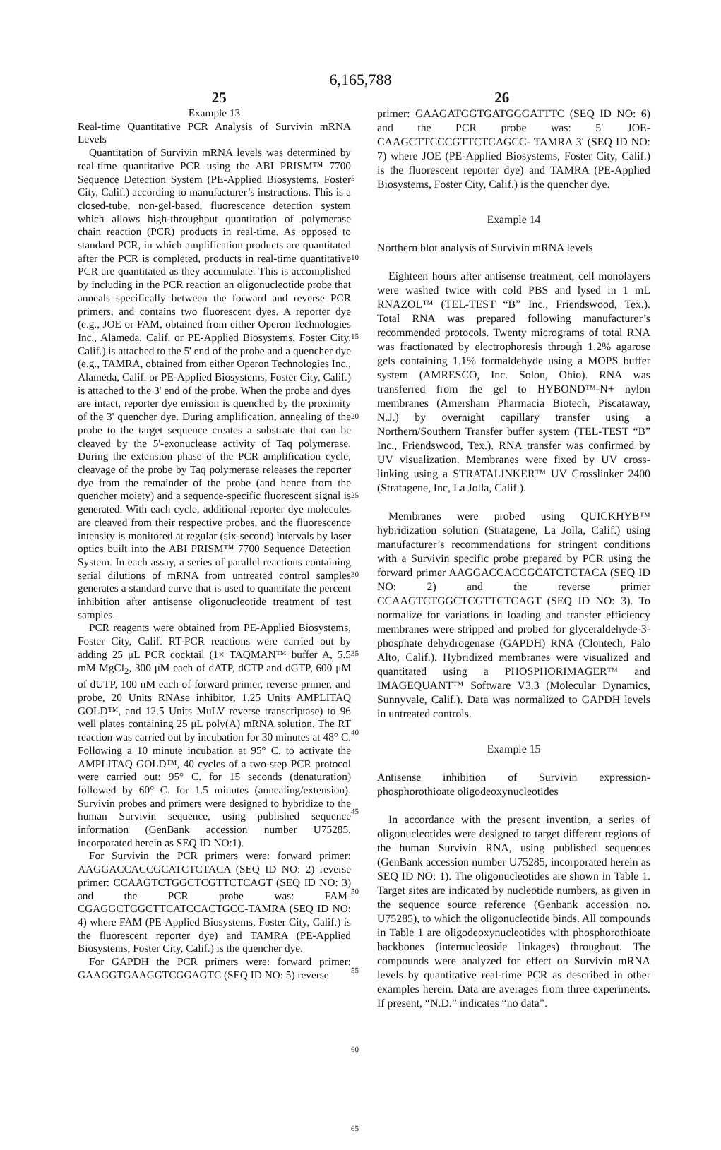6,165,788
25 26
Example 13
Real-time Quantitative PCR Analysis of Survivin mRNA Levels
Quantitation of Survivin mRNA levels was determined by real-time quantitative PCR using the ABI PRISM™ 7700 Sequence Detection System (PE-Applied Biosystems, Foster City, Calif.) according to manufacturer’s instructions. This is a closed-tube, non-gel-based, fluorescence detection system which allows high-throughput quantitation of polymerase chain reaction (PCR) products in real-time. As opposed to standard PCR, in which amplification products are quantitated after the PCR is completed, products in real-time quantitative PCR are quantitated as they accumulate. This is accomplished by including in the PCR reaction an oligonucleotide probe that anneals specifically between the forward and reverse PCR primers, and contains two fluorescent dyes. A reporter dye (e.g., JOE or FAM, obtained from either Operon Technologies Inc., Alameda, Calif. or PE-Applied Biosystems, Foster City, Calif.) is attached to the 5' end of the probe and a quencher dye (e.g., TAMRA, obtained from either Operon Technologies Inc., Alameda, Calif. or PE-Applied Biosystems, Foster City, Calif.) is attached to the 3' end of the probe. When the probe and dyes are intact, reporter dye emission is quenched by the proximity of the 3' quencher dye. During amplification, annealing of the probe to the target sequence creates a substrate that can be cleaved by the 5'-exonuclease activity of Taq polymerase. During the extension phase of the PCR amplification cycle, cleavage of the probe by Taq polymerase releases the reporter dye from the remainder of the probe (and hence from the quencher moiety) and a sequence-specific fluorescent signal is generated. With each cycle, additional reporter dye molecules are cleaved from their respective probes, and the fluorescence intensity is monitored at regular (six-second) intervals by laser optics built into the ABI PRISM™ 7700 Sequence Detection System. In each assay, a series of parallel reactions containing serial dilutions of mRNA from untreated control samples generates a standard curve that is used to quantitate the percent inhibition after antisense oligonucleotide treatment of test samples.
PCR reagents were obtained from PE-Applied Biosystems, Foster City, Calif. RT-PCR reactions were carried out by adding 25 μL PCR cocktail (1× TAQMAN™ buffer A, 5.5 mM MgCl<sub>2</sub>, 300 μM each of dATP, dCTP and dGTP, 600 μM of dUTP, 100 nM each of forward primer, reverse primer, and probe, 20 Units RNAse inhibitor, 1.25 Units AMPLITAQ GOLD™, and 12.5 Units MuLV reverse transcriptase) to 96 well plates containing 25 μL poly(A) mRNA solution. The RT reaction was carried out by incubation for 30 minutes at 48° C. Following a 10 minute incubation at 95° C. to activate the AMPLITAQ GOLD™, 40 cycles of a two-step PCR protocol were carried out: 95° C. for 15 seconds (denaturation) followed by 60° C. for 1.5 minutes (annealing/extension). Survivin probes and primers were designed to hybridize to the human Survivin sequence, using published sequence information (GenBank accession number U75285, incorporated herein as SEQ ID NO:1).
For Survivin the PCR primers were: forward primer: AAGGACCACCGCATCTCTACA (SEQ ID NO: 2) reverse primer: CCAAGTCTGGCTCGTTCTCAGT (SEQ ID NO: 3) and the PCR probe was: FAM-CGAGGCTGGCTTCATCCACTGCC-TAMRA (SEQ ID NO: 4) where FAM (PE-Applied Biosystems, Foster City, Calif.) is the fluorescent reporter dye) and TAMRA (PE-Applied Biosystems, Foster City, Calif.) is the quencher dye.
For GAPDH the PCR primers were: forward primer: GAAGGTGAAGGTCGGAGTC (SEQ ID NO: 5) reverse
5
10
15
20
25
30
35
40
45
50
55
60
65
primer: GAAGATGGTGATGGGATTTC (SEQ ID NO: 6) and the PCR probe was: 5' JOE-CAAGCTTCCCGTTCTCAGCC- TAMRA 3' (SEQ ID NO: 7) where JOE (PE-Applied Biosystems, Foster City, Calif.) is the fluorescent reporter dye) and TAMRA (PE-Applied Biosystems, Foster City, Calif.) is the quencher dye.
Example 14
Northern blot analysis of Survivin mRNA levels
Eighteen hours after antisense treatment, cell monolayers were washed twice with cold PBS and lysed in 1 mL RNAZOL™ (TEL-TEST “B” Inc., Friendswood, Tex.). Total RNA was prepared following manufacturer’s recommended protocols. Twenty micrograms of total RNA was fractionated by electrophoresis through 1.2% agarose gels containing 1.1% formaldehyde using a MOPS buffer system (AMRESCO, Inc. Solon, Ohio). RNA was transferred from the gel to HYBOND™-N+ nylon membranes (Amersham Pharmacia Biotech, Piscataway, N.J.) by overnight capillary transfer using a Northern/Southern Transfer buffer system (TEL-TEST “B” Inc., Friendswood, Tex.). RNA transfer was confirmed by UV visualization. Membranes were fixed by UV cross-linking using a STRATALINKER™ UV Crosslinker 2400 (Stratagene, Inc, La Jolla, Calif.).
Membranes were probed using QUICKHYB™ hybridization solution (Stratagene, La Jolla, Calif.) using manufacturer’s recommendations for stringent conditions with a Survivin specific probe prepared by PCR using the forward primer AAGGACCACCGCATCTCTACA (SEQ ID NO: 2) and the reverse primer CCAAGTCTGGCTCGTTCTCAGT (SEQ ID NO: 3). To normalize for variations in loading and transfer efficiency membranes were stripped and probed for glyceraldehyde-3-phosphate dehydrogenase (GAPDH) RNA (Clontech, Palo Alto, Calif.). Hybridized membranes were visualized and quantitated using a PHOSPHORIMAGER™ and IMAGEQUANT™ Software V3.3 (Molecular Dynamics, Sunnyvale, Calif.). Data was normalized to GAPDH levels in untreated controls.
Example 15
Antisense inhibition of Survivin expression-phosphorothioate oligodeoxynucleotides
In accordance with the present invention, a series of oligonucleotides were designed to target different regions of the human Survivin RNA, using published sequences (GenBank accession number U75285, incorporated herein as SEQ ID NO: 1). The oligonucleotides are shown in Table 1. Target sites are indicated by nucleotide numbers, as given in the sequence source reference (Genbank accession no. U75285), to which the oligonucleotide binds. All compounds in Table 1 are oligodeoxynucleotides with phosphorothioate backbones (internucleoside linkages) throughout. The compounds were analyzed for effect on Survivin mRNA levels by quantitative real-time PCR as described in other examples herein. Data are averages from three experiments. If present, “N.D.” indicates “no data”.